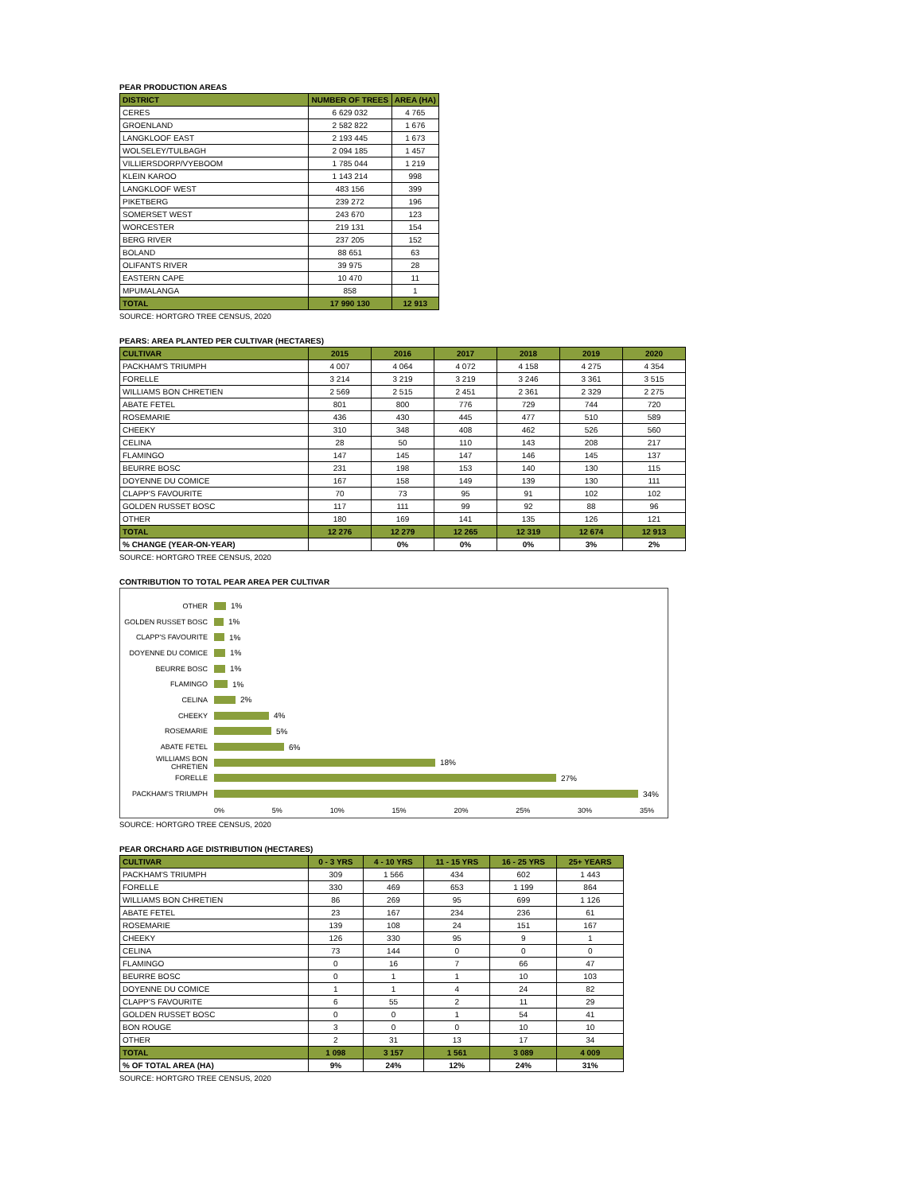PEAR PRODUCTION AREAS
| DISTRICT | NUMBER OF TREES | AREA (HA) |
| --- | --- | --- |
| CERES | 6 629 032 | 4 765 |
| GROENLAND | 2 582 822 | 1 676 |
| LANGKLOOF EAST | 2 193 445 | 1 673 |
| WOLSELEY/TULBAGH | 2 094 185 | 1 457 |
| VILLIERSDORP/VYEBOOM | 1 785 044 | 1 219 |
| KLEIN KAROO | 1 143 214 | 998 |
| LANGKLOOF WEST | 483 156 | 399 |
| PIKETBERG | 239 272 | 196 |
| SOMERSET WEST | 243 670 | 123 |
| WORCESTER | 219 131 | 154 |
| BERG RIVER | 237 205 | 152 |
| BOLAND | 88 651 | 63 |
| OLIFANTS RIVER | 39 975 | 28 |
| EASTERN CAPE | 10 470 | 11 |
| MPUMALANGA | 858 | 1 |
| TOTAL | 17 990 130 | 12 913 |
SOURCE: HORTGRO TREE CENSUS, 2020
PEARS: AREA PLANTED PER CULTIVAR (HECTARES)
| CULTIVAR | 2015 | 2016 | 2017 | 2018 | 2019 | 2020 |
| --- | --- | --- | --- | --- | --- | --- |
| PACKHAM'S TRIUMPH | 4 007 | 4 064 | 4 072 | 4 158 | 4 275 | 4 354 |
| FORELLE | 3 214 | 3 219 | 3 219 | 3 246 | 3 361 | 3 515 |
| WILLIAMS BON CHRETIEN | 2 569 | 2 515 | 2 451 | 2 361 | 2 329 | 2 275 |
| ABATE FETEL | 801 | 800 | 776 | 729 | 744 | 720 |
| ROSEMARIE | 436 | 430 | 445 | 477 | 510 | 589 |
| CHEEKY | 310 | 348 | 408 | 462 | 526 | 560 |
| CELINA | 28 | 50 | 110 | 143 | 208 | 217 |
| FLAMINGO | 147 | 145 | 147 | 146 | 145 | 137 |
| BEURRE BOSC | 231 | 198 | 153 | 140 | 130 | 115 |
| DOYENNE DU COMICE | 167 | 158 | 149 | 139 | 130 | 111 |
| CLAPP'S FAVOURITE | 70 | 73 | 95 | 91 | 102 | 102 |
| GOLDEN RUSSET BOSC | 117 | 111 | 99 | 92 | 88 | 96 |
| OTHER | 180 | 169 | 141 | 135 | 126 | 121 |
| TOTAL | 12 276 | 12 279 | 12 265 | 12 319 | 12 674 | 12 913 |
| % CHANGE (YEAR-ON-YEAR) | | 0% | 0% | 0% | 3% | 2% |
SOURCE: HORTGRO TREE CENSUS, 2020
CONTRIBUTION TO TOTAL PEAR AREA PER CULTIVAR
OTHER 1%
GOLDEN RUSSET BOSC 1%
CLAPP'S FAVOURITE 1%
DOYENNE DU COMICE 1%
BEURRE BOSC 1%
FLAMINGO 1%
CELINA 2%
CHEEKY 4%
ROSEMARIE 5%
ABATE FETEL 6%
WILLIAMS BON CHRETIEN 18%
FORELLE 27%
PACKHAM'S TRIUMPH 34%
0% 5% 10% 15% 20% 25% 30% 35%
SOURCE: HORTGRO TREE CENSUS, 2020
PEAR ORCHARD AGE DISTRIBUTION (HECTARES)
| CULTIVAR | 0 - 3 YRS | 4 - 10 YRS | 11 - 15 YRS | 16 - 25 YRS | 25+ YEARS |
| --- | --- | --- | --- | --- | --- |
| PACKHAM'S TRIUMPH | 309 | 1 566 | 434 | 602 | 1 443 |
| FORELLE | 330 | 469 | 653 | 1 199 | 864 |
| WILLIAMS BON CHRETIEN | 86 | 269 | 95 | 699 | 1 126 |
| ABATE FETEL | 23 | 167 | 234 | 236 | 61 |
| ROSEMARIE | 139 | 108 | 24 | 151 | 167 |
| CHEEKY | 126 | 330 | 95 | 9 | 1 |
| CELINA | 73 | 144 | 0 | 0 | 0 |
| FLAMINGO | 0 | 16 | 7 | 66 | 47 |
| BEURRE BOSC | 0 | 1 | 1 | 10 | 103 |
| DOYENNE DU COMICE | 1 | 1 | 4 | 24 | 82 |
| CLAPP'S FAVOURITE | 6 | 55 | 2 | 11 | 29 |
| GOLDEN RUSSET BOSC | 0 | 0 | 1 | 54 | 41 |
| BON ROUGE | 3 | 0 | 0 | 10 | 10 |
| OTHER | 2 | 31 | 13 | 17 | 34 |
| TOTAL | 1 098 | 3 157 | 1 561 | 3 089 | 4 009 |
| % OF TOTAL AREA (HA) | 9% | 24% | 12% | 24% | 31% |
SOURCE: HORTGRO TREE CENSUS, 2020